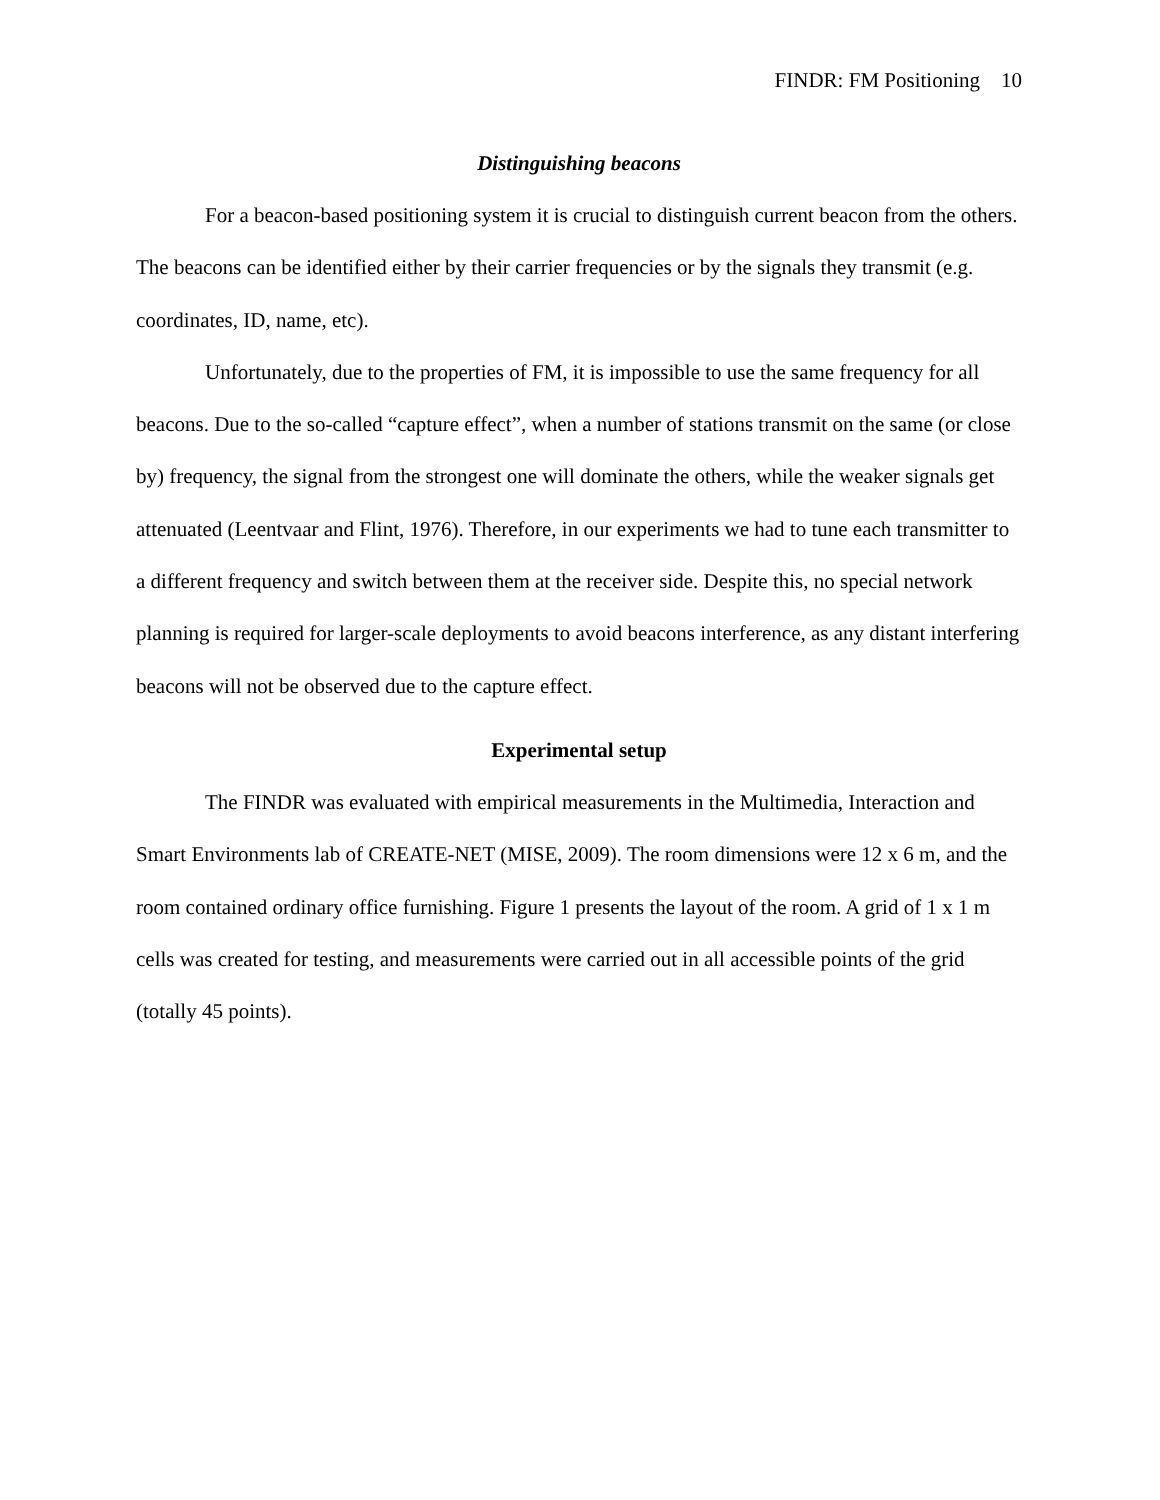FINDR: FM Positioning 10
Distinguishing beacons
For a beacon-based positioning system it is crucial to distinguish current beacon from the others. The beacons can be identified either by their carrier frequencies or by the signals they transmit (e.g. coordinates, ID, name, etc).
Unfortunately, due to the properties of FM, it is impossible to use the same frequency for all beacons. Due to the so-called “capture effect”, when a number of stations transmit on the same (or close by) frequency, the signal from the strongest one will dominate the others, while the weaker signals get attenuated (Leentvaar and Flint, 1976). Therefore, in our experiments we had to tune each transmitter to a different frequency and switch between them at the receiver side. Despite this, no special network planning is required for larger-scale deployments to avoid beacons interference, as any distant interfering beacons will not be observed due to the capture effect.
Experimental setup
The FINDR was evaluated with empirical measurements in the Multimedia, Interaction and Smart Environments lab of CREATE-NET (MISE, 2009). The room dimensions were 12 x 6 m, and the room contained ordinary office furnishing. Figure 1 presents the layout of the room. A grid of 1 x 1 m cells was created for testing, and measurements were carried out in all accessible points of the grid (totally 45 points).